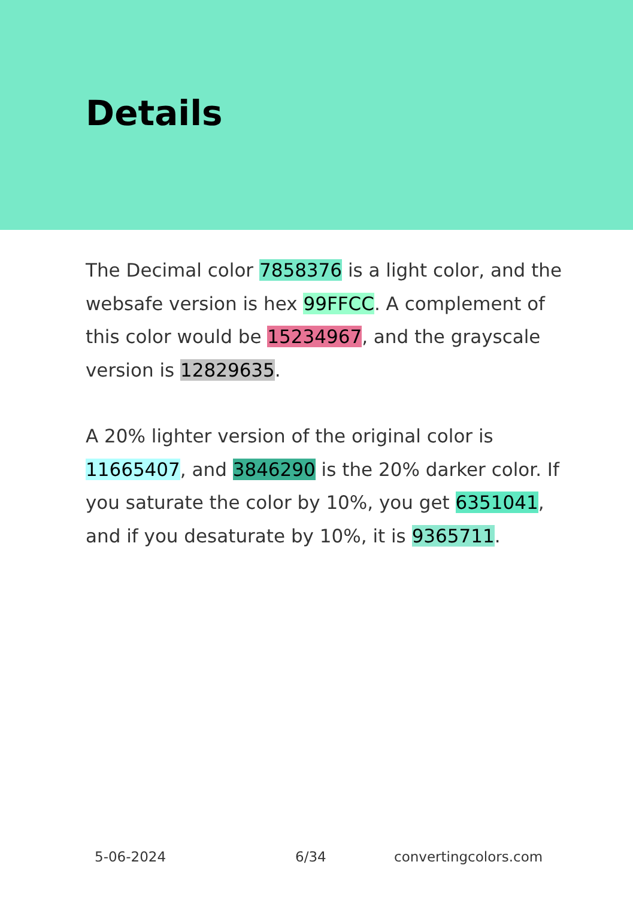Details
The Decimal color 7858376 is a light color, and the websafe version is hex 99FFCC. A complement of this color would be 15234967, and the grayscale version is 12829635.
A 20% lighter version of the original color is 11665407, and 3846290 is the 20% darker color. If you saturate the color by 10%, you get 6351041, and if you desaturate by 10%, it is 9365711.
5-06-2024 6/34 convertingcolors.com